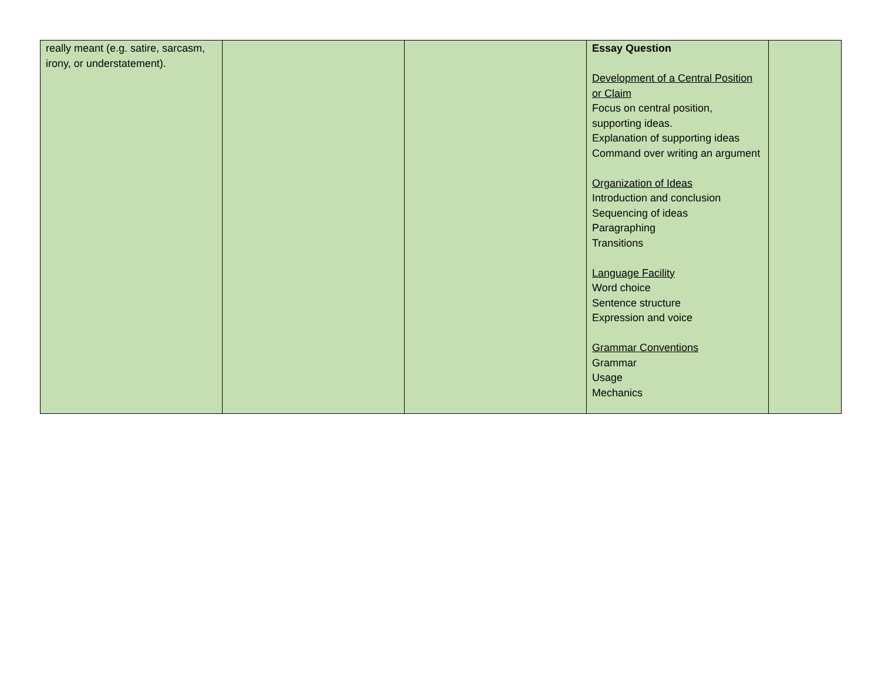| really meant (e.g. satire, sarcasm, irony, or understatement). | | | Essay Question Development of a Central Position or Claim Focus on central position, supporting ideas. Explanation of supporting ideas Command over writing an argument Organization of Ideas Introduction and conclusion Sequencing of ideas Paragraphing Transitions Language Facility Word choice Sentence structure Expression and voice Grammar Conventions Grammar Usage Mechanics | |